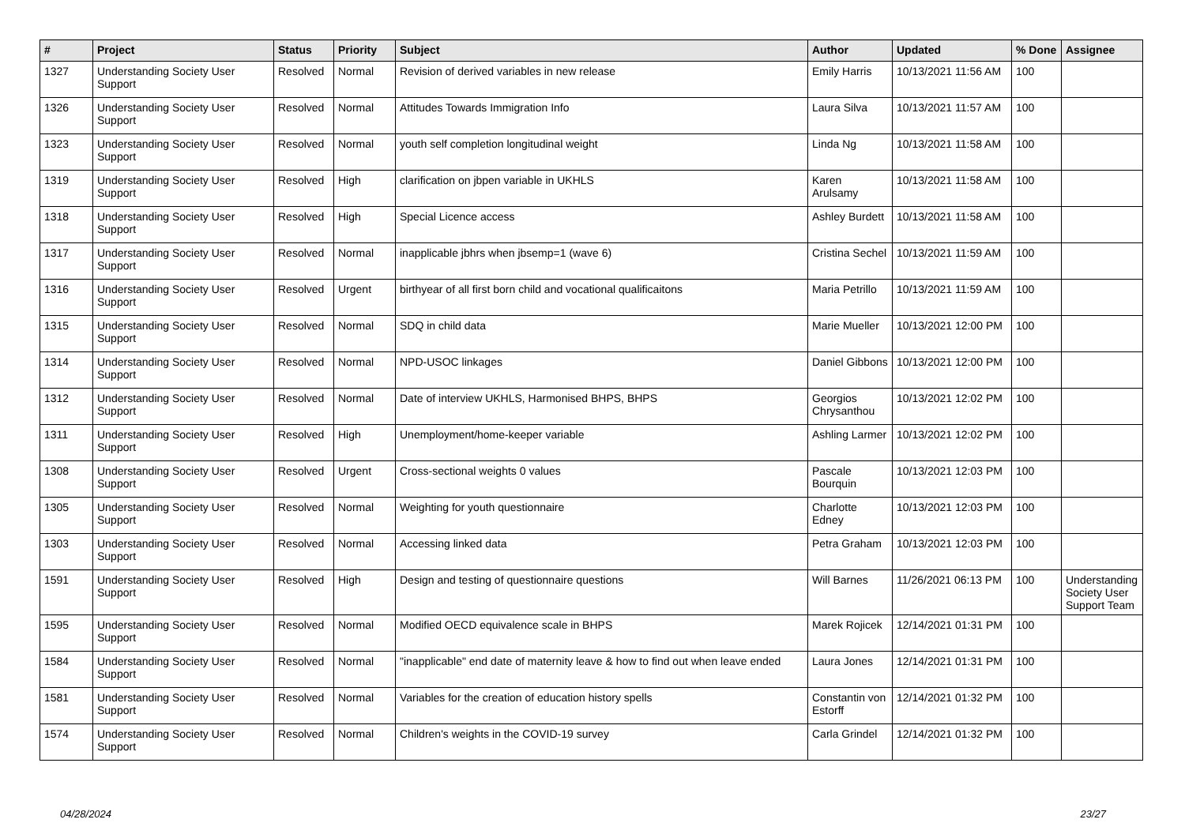| # | Project | Status | Priority | Subject | Author | Updated | % Done | Assignee |
| --- | --- | --- | --- | --- | --- | --- | --- | --- |
| 1327 | Understanding Society User Support | Resolved | Normal | Revision of derived variables in new release | Emily Harris | 10/13/2021 11:56 AM | 100 | |
| 1326 | Understanding Society User Support | Resolved | Normal | Attitudes Towards Immigration Info | Laura Silva | 10/13/2021 11:57 AM | 100 | |
| 1323 | Understanding Society User Support | Resolved | Normal | youth self completion longitudinal weight | Linda Ng | 10/13/2021 11:58 AM | 100 | |
| 1319 | Understanding Society User Support | Resolved | High | clarification on jbpen variable in UKHLS | Karen Arulsamy | 10/13/2021 11:58 AM | 100 | |
| 1318 | Understanding Society User Support | Resolved | High | Special Licence access | Ashley Burdett | 10/13/2021 11:58 AM | 100 | |
| 1317 | Understanding Society User Support | Resolved | Normal | inapplicable jbhrs when jbsemp=1 (wave 6) | Cristina Sechel | 10/13/2021 11:59 AM | 100 | |
| 1316 | Understanding Society User Support | Resolved | Urgent | birthyear of all first born child and vocational qualificaitons | Maria Petrillo | 10/13/2021 11:59 AM | 100 | |
| 1315 | Understanding Society User Support | Resolved | Normal | SDQ in child data | Marie Mueller | 10/13/2021 12:00 PM | 100 | |
| 1314 | Understanding Society User Support | Resolved | Normal | NPD-USOC linkages | Daniel Gibbons | 10/13/2021 12:00 PM | 100 | |
| 1312 | Understanding Society User Support | Resolved | Normal | Date of interview UKHLS, Harmonised BHPS, BHPS | Georgios Chrysanthou | 10/13/2021 12:02 PM | 100 | |
| 1311 | Understanding Society User Support | Resolved | High | Unemployment/home-keeper variable | Ashling Larmer | 10/13/2021 12:02 PM | 100 | |
| 1308 | Understanding Society User Support | Resolved | Urgent | Cross-sectional weights 0 values | Pascale Bourquin | 10/13/2021 12:03 PM | 100 | |
| 1305 | Understanding Society User Support | Resolved | Normal | Weighting for youth questionnaire | Charlotte Edney | 10/13/2021 12:03 PM | 100 | |
| 1303 | Understanding Society User Support | Resolved | Normal | Accessing linked data | Petra Graham | 10/13/2021 12:03 PM | 100 | |
| 1591 | Understanding Society User Support | Resolved | High | Design and testing of questionnaire questions | Will Barnes | 11/26/2021 06:13 PM | 100 | Understanding Society User Support Team |
| 1595 | Understanding Society User Support | Resolved | Normal | Modified OECD equivalence scale in BHPS | Marek Rojicek | 12/14/2021 01:31 PM | 100 | |
| 1584 | Understanding Society User Support | Resolved | Normal | "inapplicable" end date of maternity leave & how to find out when leave ended | Laura Jones | 12/14/2021 01:31 PM | 100 | |
| 1581 | Understanding Society User Support | Resolved | Normal | Variables for the creation of education history spells | Constantin von Estorff | 12/14/2021 01:32 PM | 100 | |
| 1574 | Understanding Society User Support | Resolved | Normal | Children's weights in the COVID-19 survey | Carla Grindel | 12/14/2021 01:32 PM | 100 | |
04/28/2024 23/27